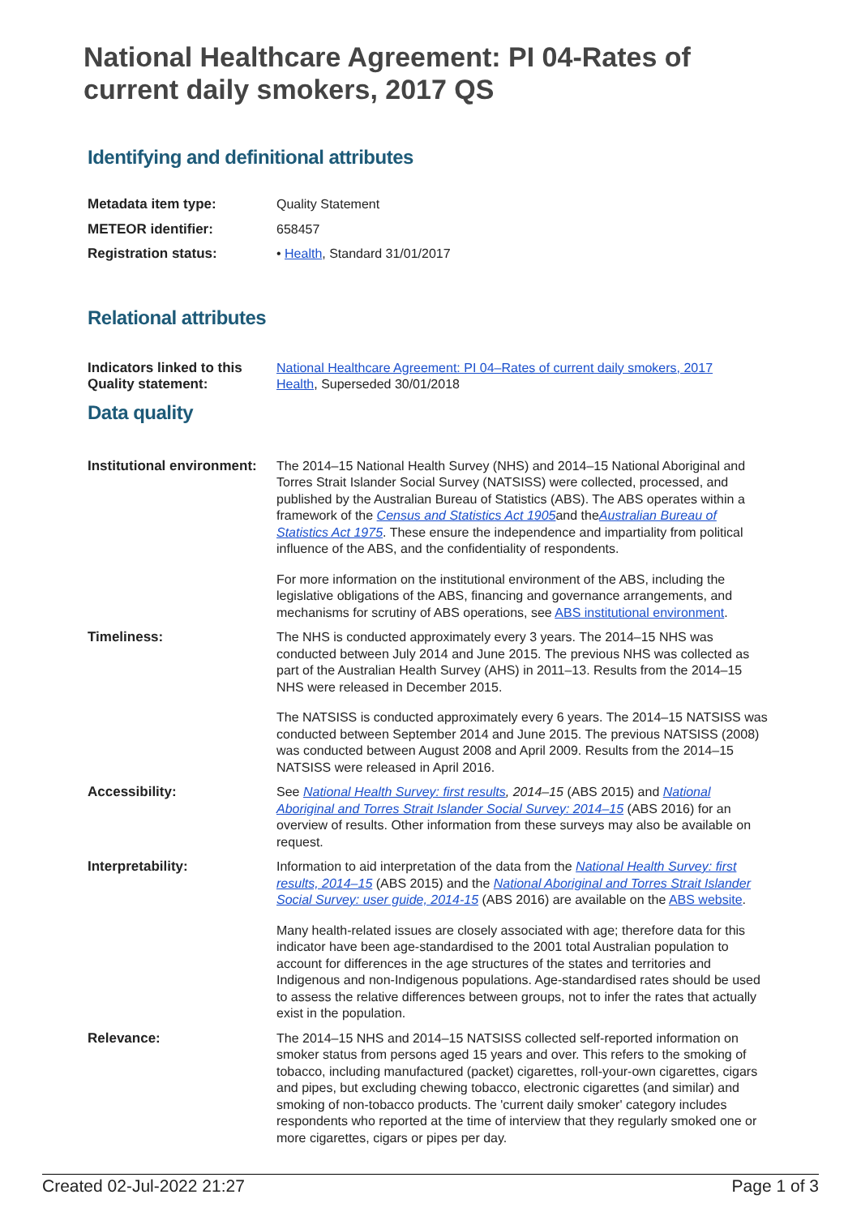National Healthcare Agreement: PI 04-Rates of current daily smokers, 2017 QS
Identifying and definitional attributes
| Metadata item type: | Quality Statement |
| METEOR identifier: | 658457 |
| Registration status: | • Health , Standard 31/01/2017 |
Relational attributes
| Indicators linked to this Quality statement: | National Healthcare Agreement: PI 04–Rates of current daily smokers, 2017 Health , Superseded 30/01/2018 |
Data quality
| Institutional environment: | The 2014–15 National Health Survey (NHS) and 2014–15 National Aboriginal and Torres Strait Islander Social Survey (NATSISS) were collected, processed, and published by the Australian Bureau of Statistics (ABS). The ABS operates within a framework of the Census and Statistics Act 1905 and the Australian Bureau of Statistics Act 1975 . These ensure the independence and impartiality from political influence of the ABS, and the confidentiality of respondents. For more information on the institutional environment of the ABS, including the legislative obligations of the ABS, financing and governance arrangements, and mechanisms for scrutiny of ABS operations, see ABS institutional environment . |
| Timeliness: | The NHS is conducted approximately every 3 years. The 2014–15 NHS was conducted between July 2014 and June 2015. The previous NHS was collected as part of the Australian Health Survey (AHS) in 2011–13. Results from the 2014–15 NHS were released in December 2015. The NATSISS is conducted approximately every 6 years. The 2014–15 NATSISS was conducted between September 2014 and June 2015. The previous NATSISS (2008) was conducted between August 2008 and April 2009. Results from the 2014–15 NATSISS were released in April 2016. |
| Accessibility: | See National Health Survey: first results , 2014–15 (ABS 2015) and National Aboriginal and Torres Strait Islander Social Survey: 2014–15 (ABS 2016) for an overview of results. Other information from these surveys may also be available on request. |
| Interpretability: | Information to aid interpretation of the data from the National Health Survey: first results, 2014–15 (ABS 2015) and the National Aboriginal and Torres Strait Islander Social Survey: user guide, 2014-15 (ABS 2016) are available on the ABS website . Many health-related issues are closely associated with age; therefore data for this indicator have been age-standardised to the 2001 total Australian population to account for differences in the age structures of the states and territories and Indigenous and non-Indigenous populations. Age-standardised rates should be used to assess the relative differences between groups, not to infer the rates that actually exist in the population. |
| Relevance: | The 2014–15 NHS and 2014–15 NATSISS collected self-reported information on smoker status from persons aged 15 years and over. This refers to the smoking of tobacco, including manufactured (packet) cigarettes, roll-your-own cigarettes, cigars and pipes, but excluding chewing tobacco, electronic cigarettes (and similar) and smoking of non-tobacco products. The 'current daily smoker' category includes respondents who reported at the time of interview that they regularly smoked one or more cigarettes, cigars or pipes per day. |
Created 02-Jul-2022 21:27 Page 1 of 3